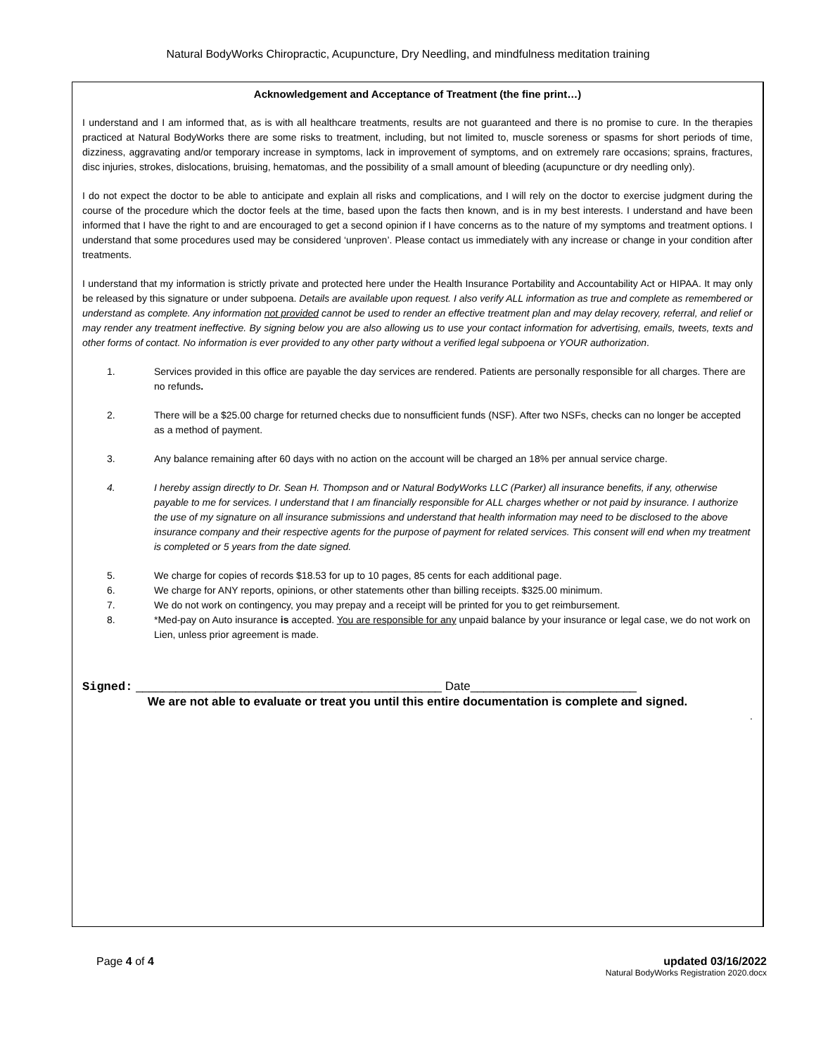Natural BodyWorks Chiropractic, Acupuncture, Dry Needling, and mindfulness meditation training
Acknowledgement and Acceptance of Treatment (the fine print…)
I understand and I am informed that, as is with all healthcare treatments, results are not guaranteed and there is no promise to cure. In the therapies practiced at Natural BodyWorks there are some risks to treatment, including, but not limited to, muscle soreness or spasms for short periods of time, dizziness, aggravating and/or temporary increase in symptoms, lack in improvement of symptoms, and on extremely rare occasions; sprains, fractures, disc injuries, strokes, dislocations, bruising, hematomas, and the possibility of a small amount of bleeding (acupuncture or dry needling only).
I do not expect the doctor to be able to anticipate and explain all risks and complications, and I will rely on the doctor to exercise judgment during the course of the procedure which the doctor feels at the time, based upon the facts then known, and is in my best interests. I understand and have been informed that I have the right to and are encouraged to get a second opinion if I have concerns as to the nature of my symptoms and treatment options. I understand that some procedures used may be considered ‘unproven’. Please contact us immediately with any increase or change in your condition after treatments.
I understand that my information is strictly private and protected here under the Health Insurance Portability and Accountability Act or HIPAA. It may only be released by this signature or under subpoena. Details are available upon request. I also verify ALL information as true and complete as remembered or understand as complete. Any information not provided cannot be used to render an effective treatment plan and may delay recovery, referral, and relief or may render any treatment ineffective. By signing below you are also allowing us to use your contact information for advertising, emails, tweets, texts and other forms of contact. No information is ever provided to any other party without a verified legal subpoena or YOUR authorization.
1. Services provided in this office are payable the day services are rendered. Patients are personally responsible for all charges. There are no refunds.
2. There will be a $25.00 charge for returned checks due to nonsufficient funds (NSF). After two NSFs, checks can no longer be accepted as a method of payment.
3. Any balance remaining after 60 days with no action on the account will be charged an 18% per annual service charge.
4. I hereby assign directly to Dr. Sean H. Thompson and or Natural BodyWorks LLC (Parker) all insurance benefits, if any, otherwise payable to me for services. I understand that I am financially responsible for ALL charges whether or not paid by insurance. I authorize the use of my signature on all insurance submissions and understand that health information may need to be disclosed to the above insurance company and their respective agents for the purpose of payment for related services. This consent will end when my treatment is completed or 5 years from the date signed.
5. We charge for copies of records $18.53 for up to 10 pages, 85 cents for each additional page.
6. We charge for ANY reports, opinions, or other statements other than billing receipts. $325.00 minimum.
7. We do not work on contingency, you may prepay and a receipt will be printed for you to get reimbursement.
8. *Med-pay on Auto insurance is accepted. You are responsible for any unpaid balance by your insurance or legal case, we do not work on Lien, unless prior agreement is made.
Signed: ______________________________________________ Date_________________________
We are not able to evaluate or treat you until this entire documentation is complete and signed.
.
Page 4 of 4 updated 03/16/2022
Natural BodyWorks Registration 2020.docx